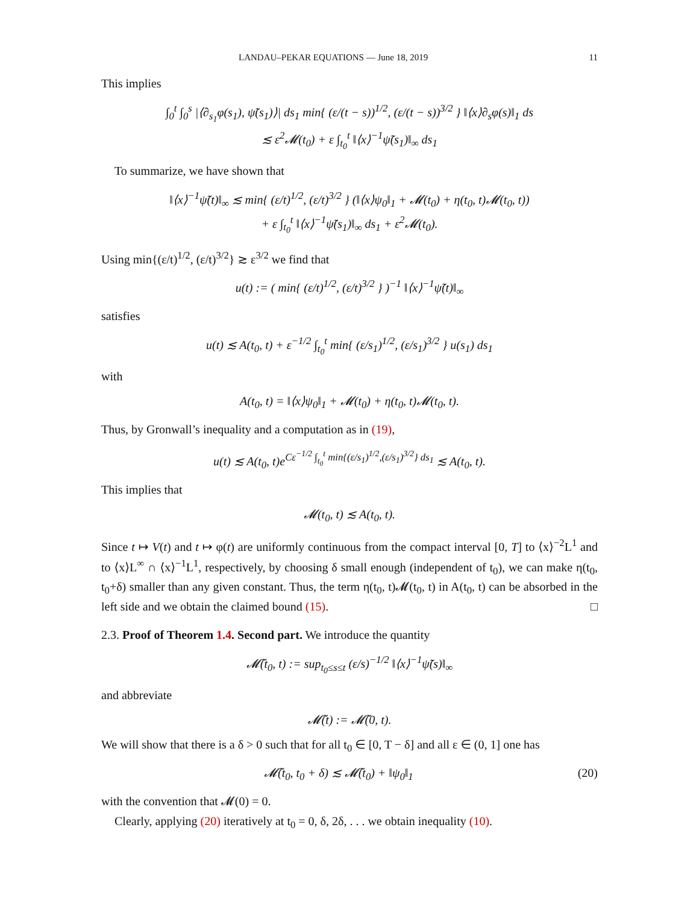LANDAU–PEKAR EQUATIONS — June 18, 2019 11
This implies
∫<sub>0</sub><sup>t</sup> ∫<sub>0</sub><sup>s</sup> |⟨∂<sub>s<sub>1</sub></sub>φ(s<sub>1</sub>), ψ̃(s<sub>1</sub>)⟩| ds<sub>1</sub> min{ (ε/(t − s))<sup>1/2</sup>, (ε/(t − s))<sup>3/2</sup> } ‖⟨x⟩∂<sub>s</sub>φ(s)‖<sub>1</sub> ds
≲ ε<sup>2</sup>𝓜(t<sub>0</sub>) + ε ∫<sub>t<sub>0</sub></sub><sup>t</sup> ‖⟨x⟩<sup>−1</sup>ψ̃(s<sub>1</sub>)‖<sub>∞</sub> ds<sub>1</sub>
To summarize, we have shown that
‖⟨x⟩<sup>−1</sup>ψ̃(t)‖<sub>∞</sub> ≲ min{ (ε/t)<sup>1/2</sup>, (ε/t)<sup>3/2</sup> } (‖⟨x⟩ψ<sub>0</sub>‖<sub>1</sub> + 𝓜(t<sub>0</sub>) + η(t<sub>0</sub>, t)𝓜(t<sub>0</sub>, t))
+ ε ∫<sub>t<sub>0</sub></sub><sup>t</sup> ‖⟨x⟩<sup>−1</sup>ψ̃(s<sub>1</sub>)‖<sub>∞</sub> ds<sub>1</sub> + ε<sup>2</sup>𝓜(t<sub>0</sub>).
Using min{(ε/t)<sup>1/2</sup>, (ε/t)<sup>3/2</sup>} ≳ ε<sup>3/2</sup> we find that
u(t) := ( min{ (ε/t)<sup>1/2</sup>, (ε/t)<sup>3/2</sup> } )<sup>−1</sup> ‖⟨x⟩<sup>−1</sup>ψ̃(t)‖<sub>∞</sub>
satisfies
u(t) ≲ A(t<sub>0</sub>, t) + ε<sup>−1/2</sup> ∫<sub>t<sub>0</sub></sub><sup>t</sup> min{ (ε/s<sub>1</sub>)<sup>1/2</sup>, (ε/s<sub>1</sub>)<sup>3/2</sup> } u(s<sub>1</sub>) ds<sub>1</sub>
with
A(t<sub>0</sub>, t) = ‖⟨x⟩ψ<sub>0</sub>‖<sub>1</sub> + 𝓜(t<sub>0</sub>) + η(t<sub>0</sub>, t)𝓜(t<sub>0</sub>, t).
Thus, by Gronwall’s inequality and a computation as in (19),
u(t) ≲ A(t<sub>0</sub>, t)e<sup>Cε<sup>−1/2</sup> ∫<sub>t<sub>0</sub></sub><sup>t</sup> min{(ε/s<sub>1</sub>)<sup>1/2</sup>,(ε/s<sub>1</sub>)<sup>3/2</sup>} ds<sub>1</sub></sup> ≲ A(t<sub>0</sub>, t).
This implies that
𝓜(t<sub>0</sub>, t) ≲ A(t<sub>0</sub>, t).
Since t ↦ V(t) and t ↦ φ(t) are uniformly continuous from the compact interval [0, T] to ⟨x⟩<sup>−2</sup>L<sup>1</sup> and to ⟨x⟩L<sup>∞</sup> ∩ ⟨x⟩<sup>−1</sup>L<sup>1</sup>, respectively, by choosing δ small enough (independent of t<sub>0</sub>), we can make η(t<sub>0</sub>, t<sub>0</sub>+δ) smaller than any given constant. Thus, the term η(t<sub>0</sub>, t)𝓜(t<sub>0</sub>, t) in A(t<sub>0</sub>, t) can be absorbed in the left side and we obtain the claimed bound (15). □
2.3. Proof of Theorem 1.4. Second part. We introduce the quantity
𝓜̃(t<sub>0</sub>, t) := sup<sub>t<sub>0</sub>≤s≤t</sub> (ε/s)<sup>−1/2</sup> ‖⟨x⟩<sup>−1</sup>ψ̃(s)‖<sub>∞</sub>
and abbreviate
𝓜̃(t) := 𝓜̃(0, t).
We will show that there is a δ > 0 such that for all t<sub>0</sub> ∈ [0, T − δ] and all ε ∈ (0, 1] one has
𝓜̃(t<sub>0</sub>, t<sub>0</sub> + δ) ≲ 𝓜̃(t<sub>0</sub>) + ‖ψ<sub>0</sub>‖<sub>1</sub> (20)
with the convention that 𝓜(0) = 0.
Clearly, applying (20) iteratively at t<sub>0</sub> = 0, δ, 2δ, . . . we obtain inequality (10).